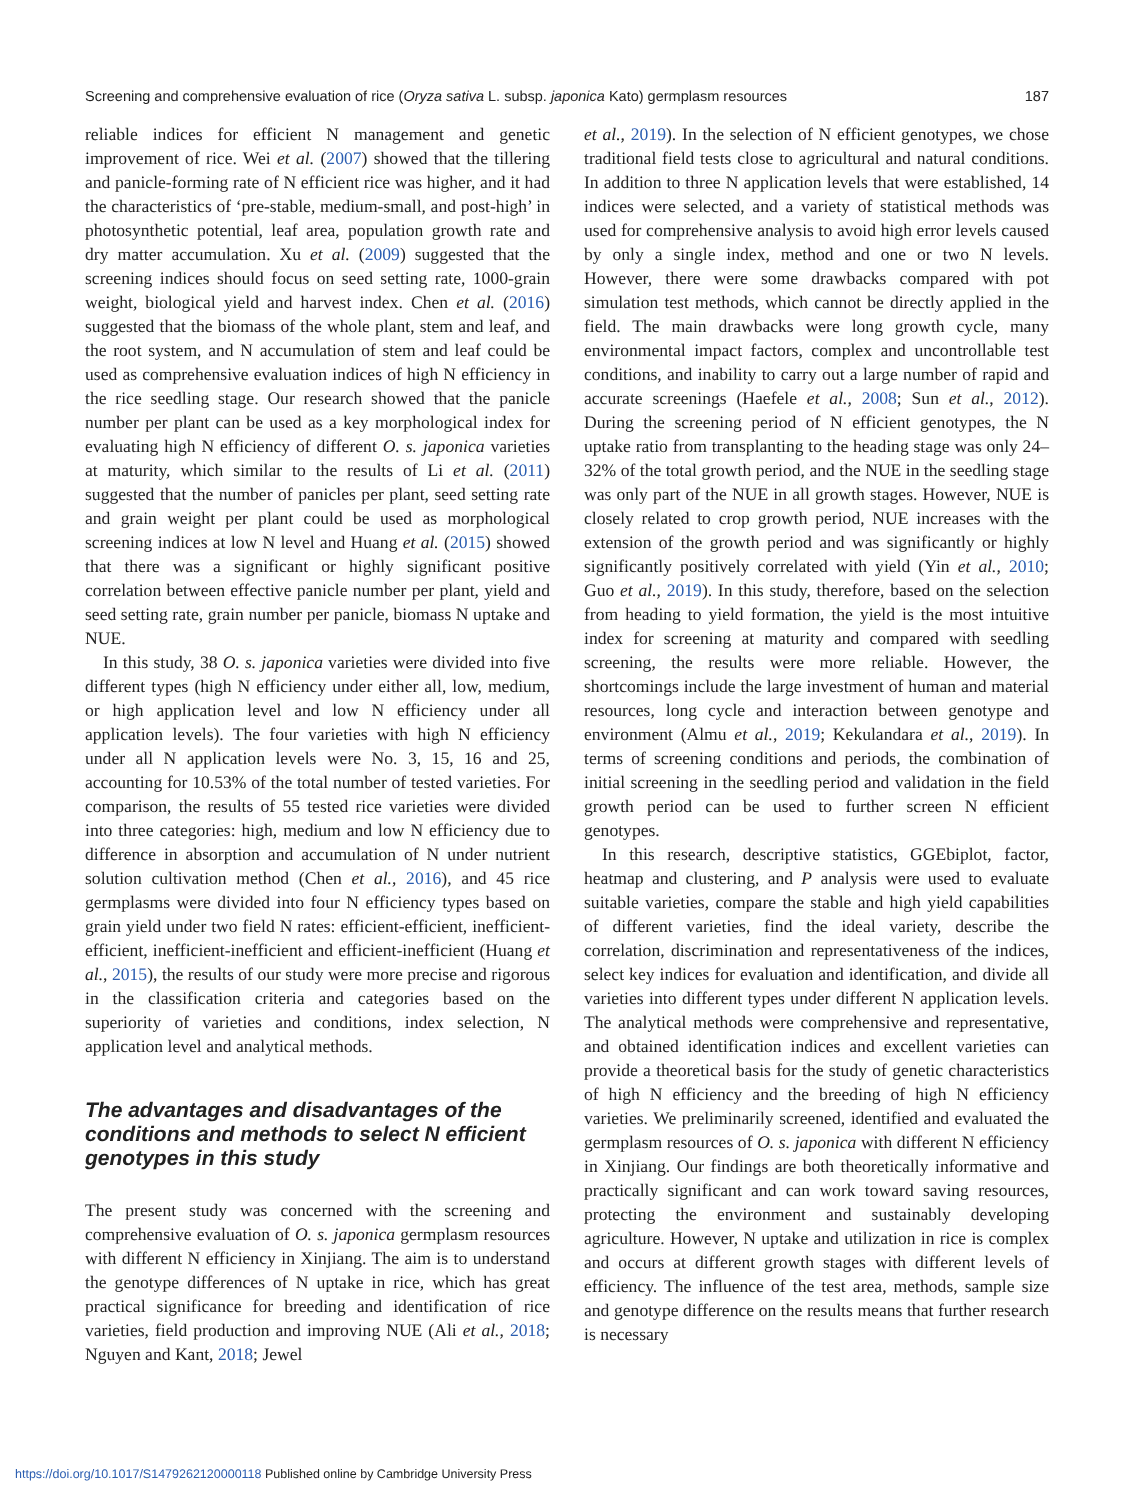Screening and comprehensive evaluation of rice (Oryza sativa L. subsp. japonica Kato) germplasm resources 187
reliable indices for efficient N management and genetic improvement of rice. Wei et al. (2007) showed that the tillering and panicle-forming rate of N efficient rice was higher, and it had the characteristics of ‘pre-stable, medium-small, and post-high’ in photosynthetic potential, leaf area, population growth rate and dry matter accumulation. Xu et al. (2009) suggested that the screening indices should focus on seed setting rate, 1000-grain weight, biological yield and harvest index. Chen et al. (2016) suggested that the biomass of the whole plant, stem and leaf, and the root system, and N accumulation of stem and leaf could be used as comprehensive evaluation indices of high N efficiency in the rice seedling stage. Our research showed that the panicle number per plant can be used as a key morphological index for evaluating high N efficiency of different O. s. japonica varieties at maturity, which similar to the results of Li et al. (2011) suggested that the number of panicles per plant, seed setting rate and grain weight per plant could be used as morphological screening indices at low N level and Huang et al. (2015) showed that there was a significant or highly significant positive correlation between effective panicle number per plant, yield and seed setting rate, grain number per panicle, biomass N uptake and NUE.
In this study, 38 O. s. japonica varieties were divided into five different types (high N efficiency under either all, low, medium, or high application level and low N efficiency under all application levels). The four varieties with high N efficiency under all N application levels were No. 3, 15, 16 and 25, accounting for 10.53% of the total number of tested varieties. For comparison, the results of 55 tested rice varieties were divided into three categories: high, medium and low N efficiency due to difference in absorption and accumulation of N under nutrient solution cultivation method (Chen et al., 2016), and 45 rice germplasms were divided into four N efficiency types based on grain yield under two field N rates: efficient-efficient, inefficient-efficient, inefficient-inefficient and efficient-inefficient (Huang et al., 2015), the results of our study were more precise and rigorous in the classification criteria and categories based on the superiority of varieties and conditions, index selection, N application level and analytical methods.
The advantages and disadvantages of the conditions and methods to select N efficient genotypes in this study
The present study was concerned with the screening and comprehensive evaluation of O. s. japonica germplasm resources with different N efficiency in Xinjiang. The aim is to understand the genotype differences of N uptake in rice, which has great practical significance for breeding and identification of rice varieties, field production and improving NUE (Ali et al., 2018; Nguyen and Kant, 2018; Jewel
et al., 2019). In the selection of N efficient genotypes, we chose traditional field tests close to agricultural and natural conditions. In addition to three N application levels that were established, 14 indices were selected, and a variety of statistical methods was used for comprehensive analysis to avoid high error levels caused by only a single index, method and one or two N levels. However, there were some drawbacks compared with pot simulation test methods, which cannot be directly applied in the field. The main drawbacks were long growth cycle, many environmental impact factors, complex and uncontrollable test conditions, and inability to carry out a large number of rapid and accurate screenings (Haefele et al., 2008; Sun et al., 2012). During the screening period of N efficient genotypes, the N uptake ratio from transplanting to the heading stage was only 24–32% of the total growth period, and the NUE in the seedling stage was only part of the NUE in all growth stages. However, NUE is closely related to crop growth period, NUE increases with the extension of the growth period and was significantly or highly significantly positively correlated with yield (Yin et al., 2010; Guo et al., 2019). In this study, therefore, based on the selection from heading to yield formation, the yield is the most intuitive index for screening at maturity and compared with seedling screening, the results were more reliable. However, the shortcomings include the large investment of human and material resources, long cycle and interaction between genotype and environment (Almu et al., 2019; Kekulandara et al., 2019). In terms of screening conditions and periods, the combination of initial screening in the seedling period and validation in the field growth period can be used to further screen N efficient genotypes.
In this research, descriptive statistics, GGEbiplot, factor, heatmap and clustering, and P analysis were used to evaluate suitable varieties, compare the stable and high yield capabilities of different varieties, find the ideal variety, describe the correlation, discrimination and representativeness of the indices, select key indices for evaluation and identification, and divide all varieties into different types under different N application levels. The analytical methods were comprehensive and representative, and obtained identification indices and excellent varieties can provide a theoretical basis for the study of genetic characteristics of high N efficiency and the breeding of high N efficiency varieties. We preliminarily screened, identified and evaluated the germplasm resources of O. s. japonica with different N efficiency in Xinjiang. Our findings are both theoretically informative and practically significant and can work toward saving resources, protecting the environment and sustainably developing agriculture. However, N uptake and utilization in rice is complex and occurs at different growth stages with different levels of efficiency. The influence of the test area, methods, sample size and genotype difference on the results means that further research is necessary
https://doi.org/10.1017/S1479262120000118 Published online by Cambridge University Press